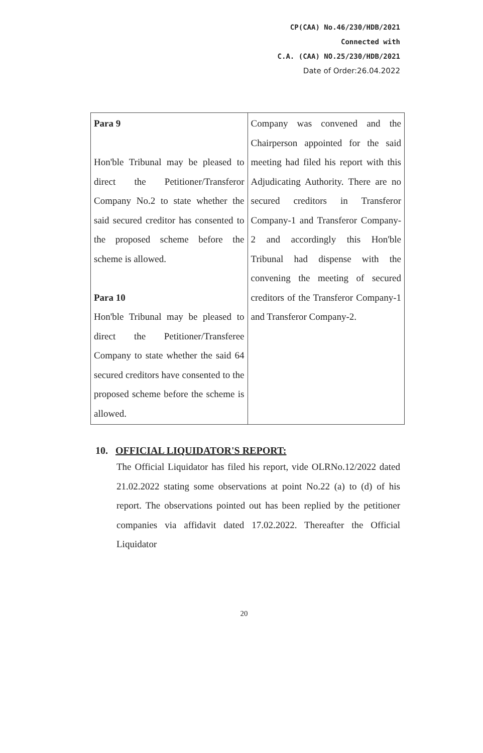CP(CAA) No.46/230/HDB/2021
Connected with
C.A. (CAA) NO.25/230/HDB/2021
Date of Order:26.04.2022
| Para 9 Hon'ble Tribunal may be pleased to direct the Petitioner/Transferor Company No.2 to state whether the said secured creditor has consented to the proposed scheme before the scheme is allowed. Para 10 Hon'ble Tribunal may be pleased to direct the Petitioner/Transferee Company to state whether the said 64 secured creditors have consented to the proposed scheme before the scheme is allowed. | Company was convened and the Chairperson appointed for the said meeting had filed his report with this Adjudicating Authority. There are no secured creditors in Transferor Company-1 and Transferor Company-2 and accordingly this Hon'ble Tribunal had dispense with the convening the meeting of secured creditors of the Transferor Company-1 and Transferor Company-2. |
10. OFFICIAL LIQUIDATOR'S REPORT:
The Official Liquidator has filed his report, vide OLRNo.12/2022 dated 21.02.2022 stating some observations at point No.22 (a) to (d) of his report. The observations pointed out has been replied by the petitioner companies via affidavit dated 17.02.2022. Thereafter the Official Liquidator
20